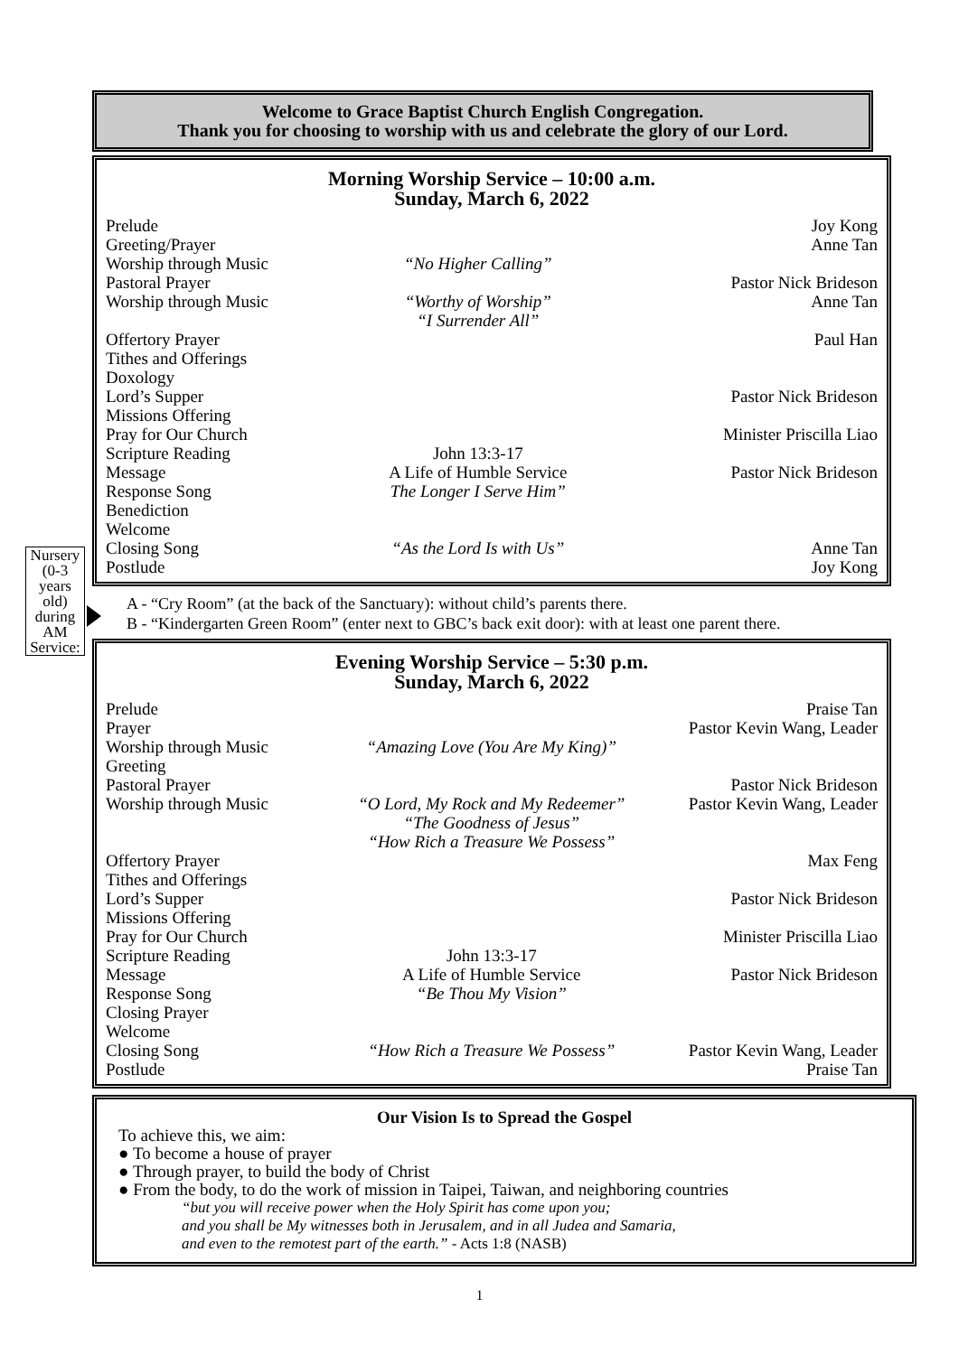Welcome to Grace Baptist Church English Congregation.
Thank you for choosing to worship with us and celebrate the glory of our Lord.
Morning Worship Service – 10:00 a.m.
Sunday, March 6, 2022
| Prelude | | Joy Kong |
| Greeting/Prayer | | Anne Tan |
| Worship through Music | “No Higher Calling” | |
| Pastoral Prayer | | Pastor Nick Brideson |
| Worship through Music | “Worthy of Worship” “I Surrender All” | Anne Tan |
| Offertory Prayer | | Paul Han |
| Tithes and Offerings | | |
| Doxology | | |
| Lord’s Supper | | Pastor Nick Brideson |
| Missions Offering | | |
| Pray for Our Church | | Minister Priscilla Liao |
| Scripture Reading | John 13:3-17 | |
| Message | A Life of Humble Service | Pastor Nick Brideson |
| Response Song | The Longer I Serve Him” | |
| Benediction | | |
| Welcome | | |
| Closing Song | “As the Lord Is with Us” | Anne Tan |
| Postlude | | Joy Kong |
Nursery (0-3 years old) during AM Service:
A - “Cry Room” (at the back of the Sanctuary): without child’s parents there.
B - “Kindergarten Green Room” (enter next to GBC’s back exit door): with at least one parent there.
Evening Worship Service – 5:30 p.m.
Sunday, March 6, 2022
| Prelude | | Praise Tan |
| Prayer | | Pastor Kevin Wang, Leader |
| Worship through Music | “Amazing Love (You Are My King)” | |
| Greeting | | |
| Pastoral Prayer | | Pastor Nick Brideson |
| Worship through Music | “O Lord, My Rock and My Redeemer” “The Goodness of Jesus” “How Rich a Treasure We Possess” | Pastor Kevin Wang, Leader |
| Offertory Prayer | | Max Feng |
| Tithes and Offerings | | |
| Lord’s Supper | | Pastor Nick Brideson |
| Missions Offering | | |
| Pray for Our Church | | Minister Priscilla Liao |
| Scripture Reading | John 13:3-17 | |
| Message | A Life of Humble Service | Pastor Nick Brideson |
| Response Song | “Be Thou My Vision” | |
| Closing Prayer | | |
| Welcome | | |
| Closing Song | “How Rich a Treasure We Possess” | Pastor Kevin Wang, Leader |
| Postlude | | Praise Tan |
Our Vision Is to Spread the Gospel
To achieve this, we aim:
● To become a house of prayer
● Through prayer, to build the body of Christ
● From the body, to do the work of mission in Taipei, Taiwan, and neighboring countries
“but you will receive power when the Holy Spirit has come upon you;
and you shall be My witnesses both in Jerusalem, and in all Judea and Samaria,
and even to the remotest part of the earth.” - Acts 1:8 (NASB)
1